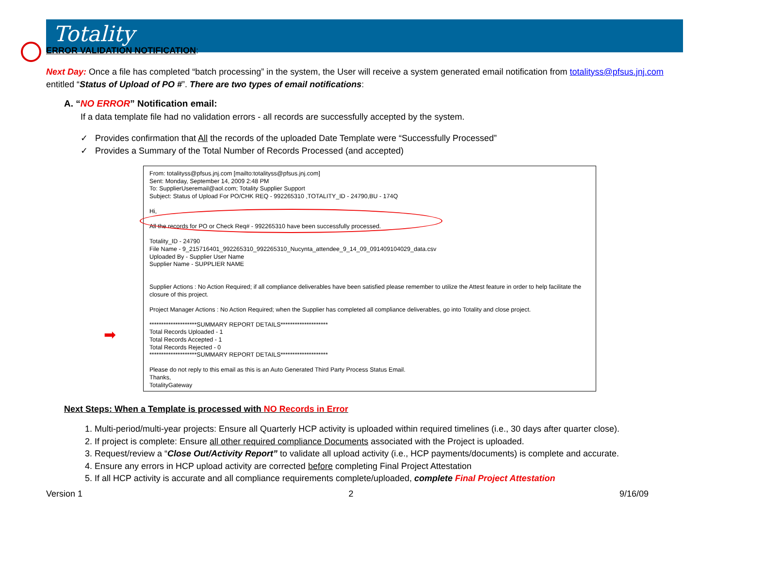Totality
ERROR VALIDATION NOTIFICATION:
Next Day: Once a file has completed “batch processing” in the system, the User will receive a system generated email notification from totalityss@pfsus.jnj.com entitled “Status of Upload of PO #”. There are two types of email notifications:
A. “NO ERROR” Notification email:
If a data template file had no validation errors - all records are successfully accepted by the system.
✓ Provides confirmation that All the records of the uploaded Date Template were “Successfully Processed”
✓ Provides a Summary of the Total Number of Records Processed (and accepted)
➡
From: totalityss@pfsus.jnj.com [mailto:totalityss@pfsus.jnj.com]
Sent: Monday, September 14, 2009 2:48 PM
To: SupplierUseremail@aol.com; Totality Supplier Support
Subject: Status of Upload For PO/CHK REQ - 992265310 ,TOTALITY_ID - 24790,BU - 174Q
Hi,
All the records for PO or Check Req# - 992265310 have been successfully processed.
Totality_ID - 24790
File Name - 9_215716401_992265310_992265310_Nucynta_attendee_9_14_09_091409104029_data.csv
Uploaded By - Supplier User Name
Supplier Name - SUPPLIER NAME
Supplier Actions : No Action Required; if all compliance deliverables have been satisfied please remember to utilize the Attest feature in order to help facilitate the closure of this project.
Project Manager Actions : No Action Required; when the Supplier has completed all compliance deliverables, go into Totality and close project.
********************SUMMARY REPORT DETAILS********************
Total Records Uploaded - 1
Total Records Accepted - 1
Total Records Rejected - 0
********************SUMMARY REPORT DETAILS********************
Please do not reply to this email as this is an Auto Generated Third Party Process Status Email.
Thanks,
TotalityGateway
Next Steps: When a Template is processed with NO Records in Error
1. Multi-period/multi-year projects: Ensure all Quarterly HCP activity is uploaded within required timelines (i.e., 30 days after quarter close).
2. If project is complete: Ensure all other required compliance Documents associated with the Project is uploaded.
3. Request/review a “Close Out/Activity Report” to validate all upload activity (i.e., HCP payments/documents) is complete and accurate.
4. Ensure any errors in HCP upload activity are corrected before completing Final Project Attestation
5. If all HCP activity is accurate and all compliance requirements complete/uploaded, complete Final Project Attestation
Version 1 2 9/16/09